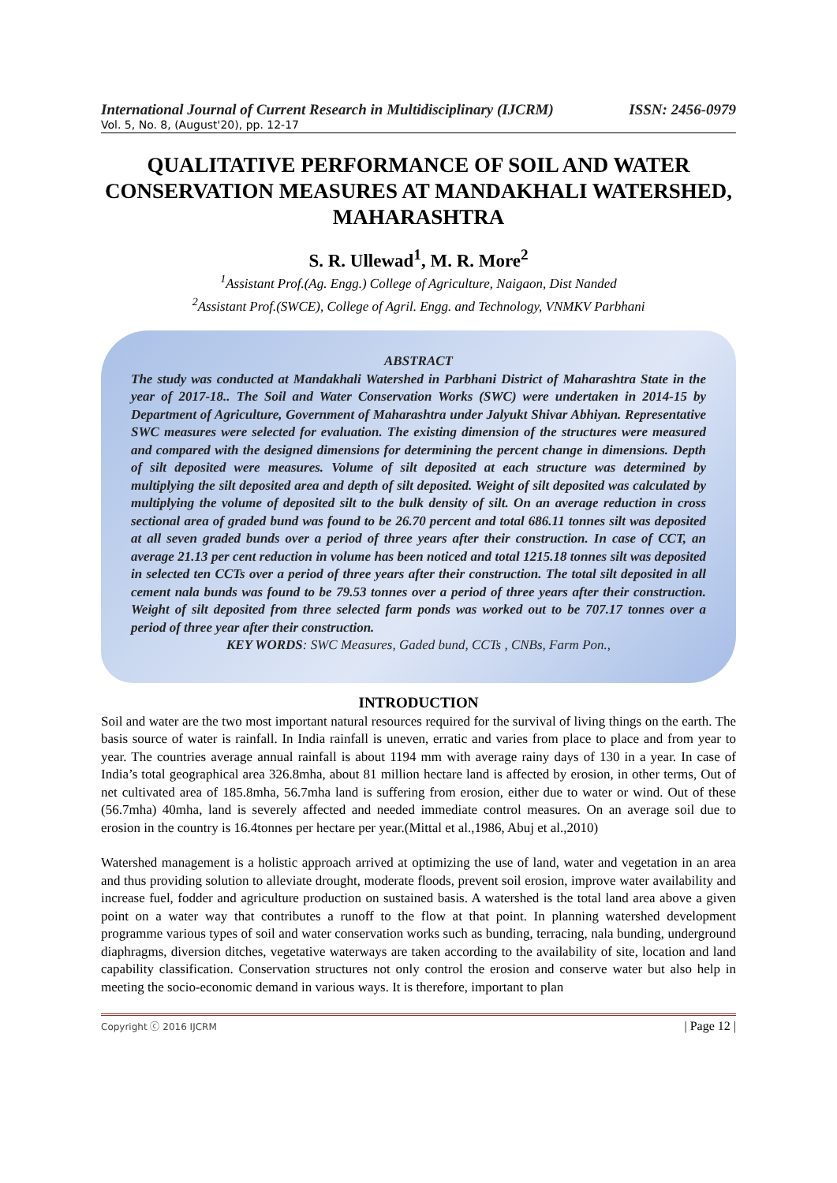International Journal of Current Research in Multidisciplinary (IJCRM) ISSN: 2456-0979
Vol. 5, No. 8, (August'20), pp. 12-17
QUALITATIVE PERFORMANCE OF SOIL AND WATER CONSERVATION MEASURES AT MANDAKHALI WATERSHED, MAHARASHTRA
S. R. Ullewad<sup>1</sup>, M. R. More<sup>2</sup>
<sup>1</sup> Assistant Prof.(Ag. Engg.) College of Agriculture, Naigaon, Dist Nanded
<sup>2</sup> Assistant Prof.(SWCE), College of Agril. Engg. and Technology, VNMKV Parbhani
ABSTRACT
The study was conducted at Mandakhali Watershed in Parbhani District of Maharashtra State in the year of 2017-18.. The Soil and Water Conservation Works (SWC) were undertaken in 2014-15 by Department of Agriculture, Government of Maharashtra under Jalyukt Shivar Abhiyan. Representative SWC measures were selected for evaluation. The existing dimension of the structures were measured and compared with the designed dimensions for determining the percent change in dimensions. Depth of silt deposited were measures. Volume of silt deposited at each structure was determined by multiplying the silt deposited area and depth of silt deposited. Weight of silt deposited was calculated by multiplying the volume of deposited silt to the bulk density of silt. On an average reduction in cross sectional area of graded bund was found to be 26.70 percent and total 686.11 tonnes silt was deposited at all seven graded bunds over a period of three years after their construction. In case of CCT, an average 21.13 per cent reduction in volume has been noticed and total 1215.18 tonnes silt was deposited in selected ten CCTs over a period of three years after their construction. The total silt deposited in all cement nala bunds was found to be 79.53 tonnes over a period of three years after their construction. Weight of silt deposited from three selected farm ponds was worked out to be 707.17 tonnes over a period of three year after their construction.
KEY WORDS: SWC Measures, Gaded bund, CCTs , CNBs, Farm Pon.,
INTRODUCTION
Soil and water are the two most important natural resources required for the survival of living things on the earth. The basis source of water is rainfall. In India rainfall is uneven, erratic and varies from place to place and from year to year. The countries average annual rainfall is about 1194 mm with average rainy days of 130 in a year. In case of India’s total geographical area 326.8mha, about 81 million hectare land is affected by erosion, in other terms, Out of net cultivated area of 185.8mha, 56.7mha land is suffering from erosion, either due to water or wind. Out of these (56.7mha) 40mha, land is severely affected and needed immediate control measures. On an average soil due to erosion in the country is 16.4tonnes per hectare per year.(Mittal et al.,1986, Abuj et al.,2010)
Watershed management is a holistic approach arrived at optimizing the use of land, water and vegetation in an area and thus providing solution to alleviate drought, moderate floods, prevent soil erosion, improve water availability and increase fuel, fodder and agriculture production on sustained basis. A watershed is the total land area above a given point on a water way that contributes a runoff to the flow at that point. In planning watershed development programme various types of soil and water conservation works such as bunding, terracing, nala bunding, underground diaphragms, diversion ditches, vegetative waterways are taken according to the availability of site, location and land capability classification. Conservation structures not only control the erosion and conserve water but also help in meeting the socio-economic demand in various ways. It is therefore, important to plan
Copyright ⓒ 2016 IJCRM | Page 12 |